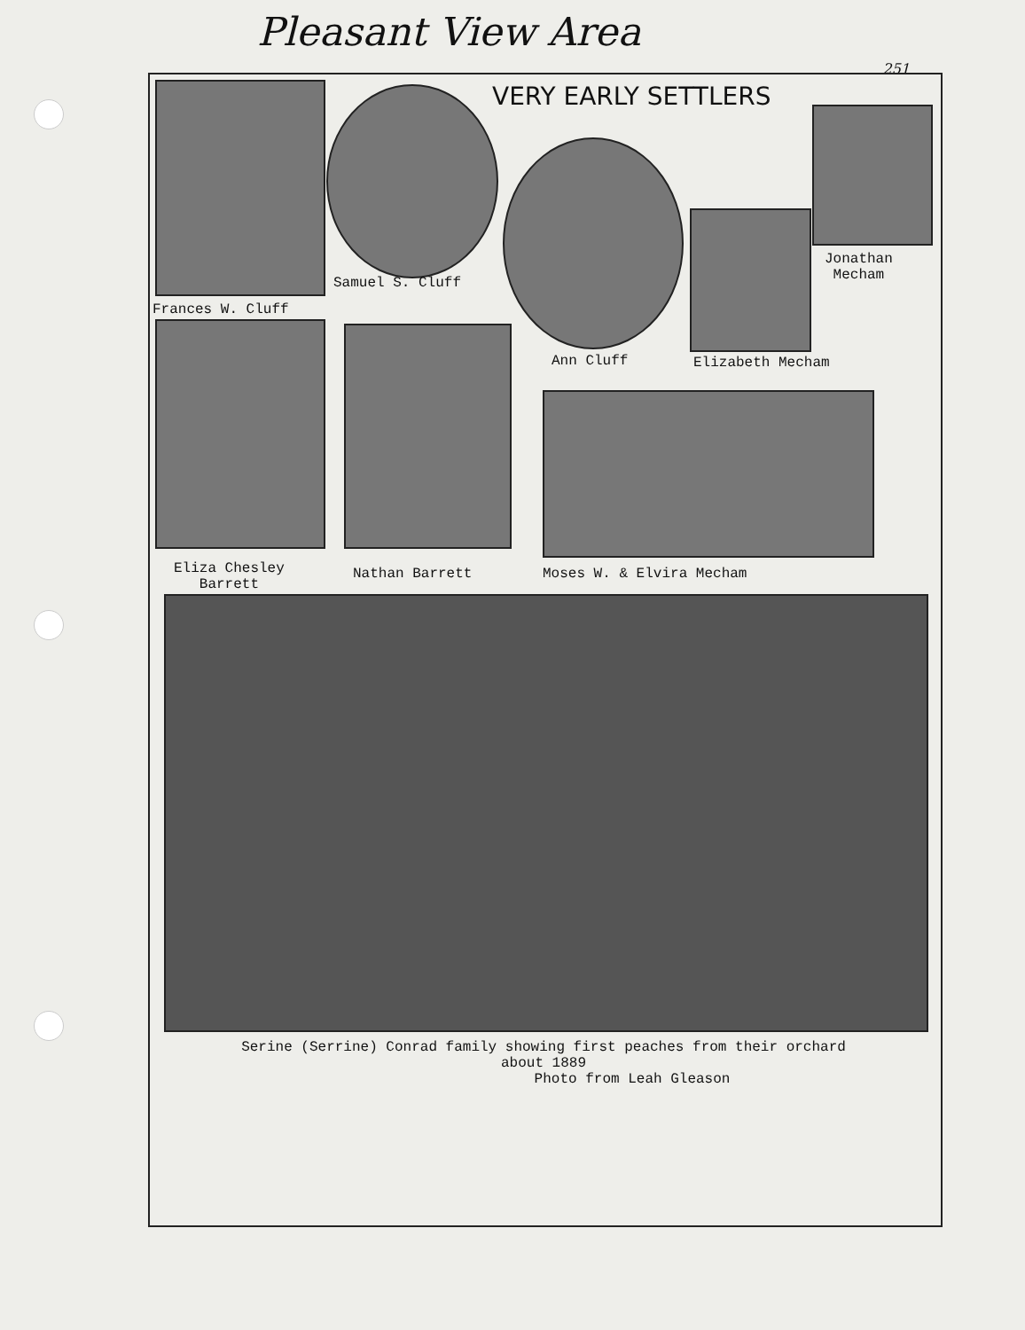Pleasant View Area
251
VERY EARLY SETTLERS
Samuel S. Cluff
Frances W. Cluff
Jonathan
Mecham
Ann Cluff Elizabeth Mecham
Eliza Chesley
Barrett
Nathan Barrett Moses W. & Elvira Mecham
Serine (Serrine) Conrad family showing first peaches from their orchard
about 1889
Photo from Leah Gleason